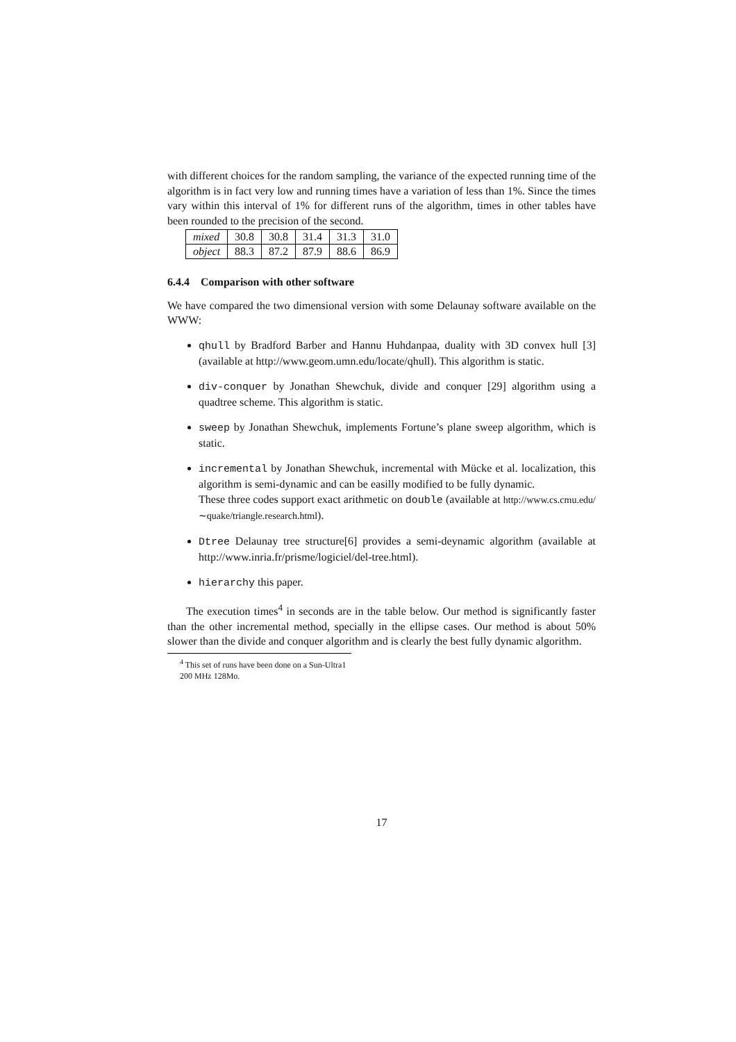with different choices for the random sampling, the variance of the expected running time of the algorithm is in fact very low and running times have a variation of less than 1%. Since the times vary within this interval of 1% for different runs of the algorithm, times in other tables have been rounded to the precision of the second.
| mixed | 30.8 | 30.8 | 31.4 | 31.3 | 31.0 |
| object | 88.3 | 87.2 | 87.9 | 88.6 | 86.9 |
6.4.4 Comparison with other software
We have compared the two dimensional version with some Delaunay software available on the WWW:
qhull by Bradford Barber and Hannu Huhdanpaa, duality with 3D convex hull [3] (available at http://www.geom.umn.edu/locate/qhull). This algorithm is static.
div-conquer by Jonathan Shewchuk, divide and conquer [29] algorithm using a quadtree scheme. This algorithm is static.
sweep by Jonathan Shewchuk, implements Fortune’s plane sweep algorithm, which is static.
incremental by Jonathan Shewchuk, incremental with Mücke et al. localization, this algorithm is semi-dynamic and can be easilly modified to be fully dynamic.
These three codes support exact arithmetic on double (available at http://www.cs.cmu.edu/∼quake/triangle.research.html).
Dtree Delaunay tree structure[6] provides a semi-deynamic algorithm (available at http://www.inria.fr/prisme/logiciel/del-tree.html).
hierarchy this paper.
The execution times<sup>4</sup> in seconds are in the table below. Our method is significantly faster than the other incremental method, specially in the ellipse cases. Our method is about 50% slower than the divide and conquer algorithm and is clearly the best fully dynamic algorithm.
<sup>4</sup> This set of runs have been done on a Sun-Ultra1 200 MHz 128Mo.
17